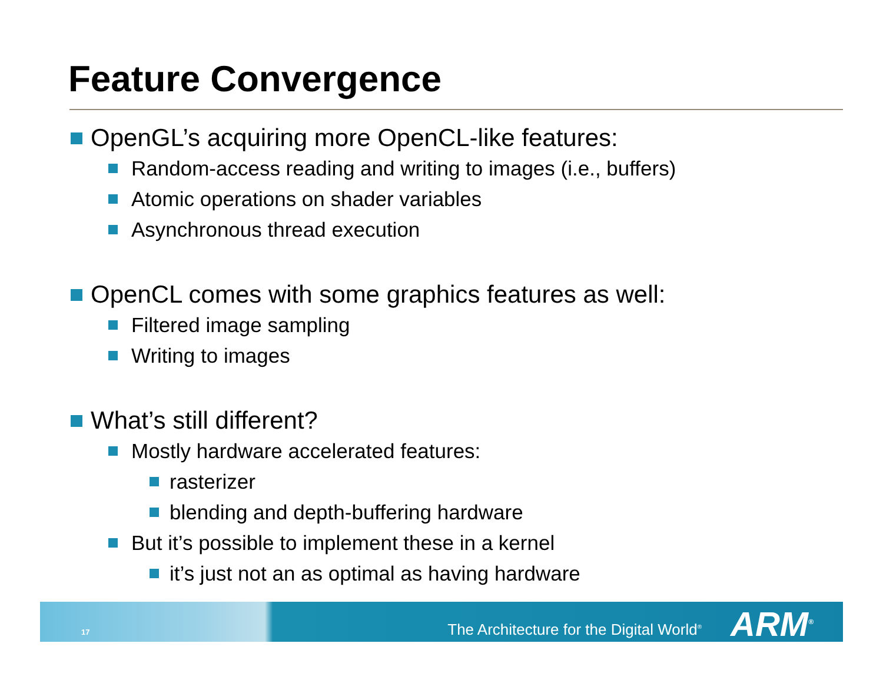Feature Convergence
OpenGL’s acquiring more OpenCL-like features:
Random-access reading and writing to images (i.e., buffers)
Atomic operations on shader variables
Asynchronous thread execution
OpenCL comes with some graphics features as well:
Filtered image sampling
Writing to images
What’s still different?
Mostly hardware accelerated features:
rasterizer
blending and depth-buffering hardware
But it’s possible to implement these in a kernel
it’s just not an as optimal as having hardware
17 The Architecture for the Digital World<sup>®</sup> ARM<sup>®</sup>